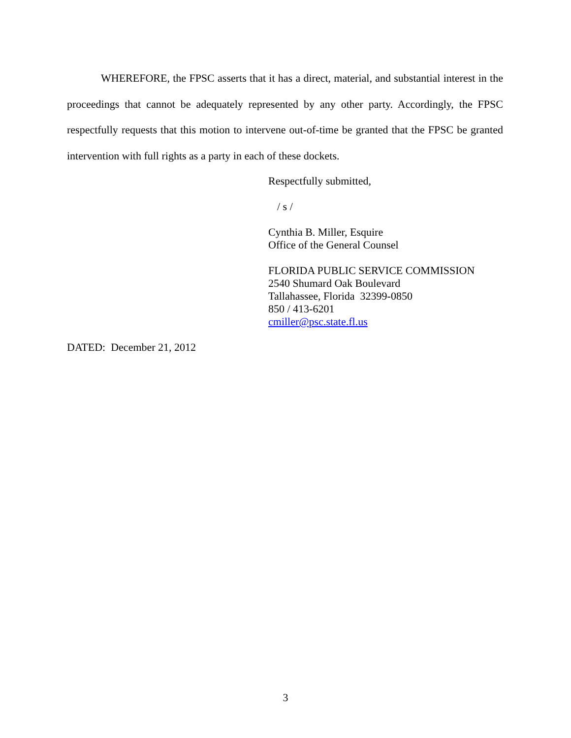WHEREFORE, the FPSC asserts that it has a direct, material, and substantial interest in the proceedings that cannot be adequately represented by any other party. Accordingly, the FPSC respectfully requests that this motion to intervene out-of-time be granted that the FPSC be granted intervention with full rights as a party in each of these dockets.
Respectfully submitted,
/ s /
Cynthia B. Miller, Esquire
Office of the General Counsel
FLORIDA PUBLIC SERVICE COMMISSION
2540 Shumard Oak Boulevard
Tallahassee, Florida 32399-0850
850 / 413-6201
cmiller@psc.state.fl.us
DATED: December 21, 2012
3